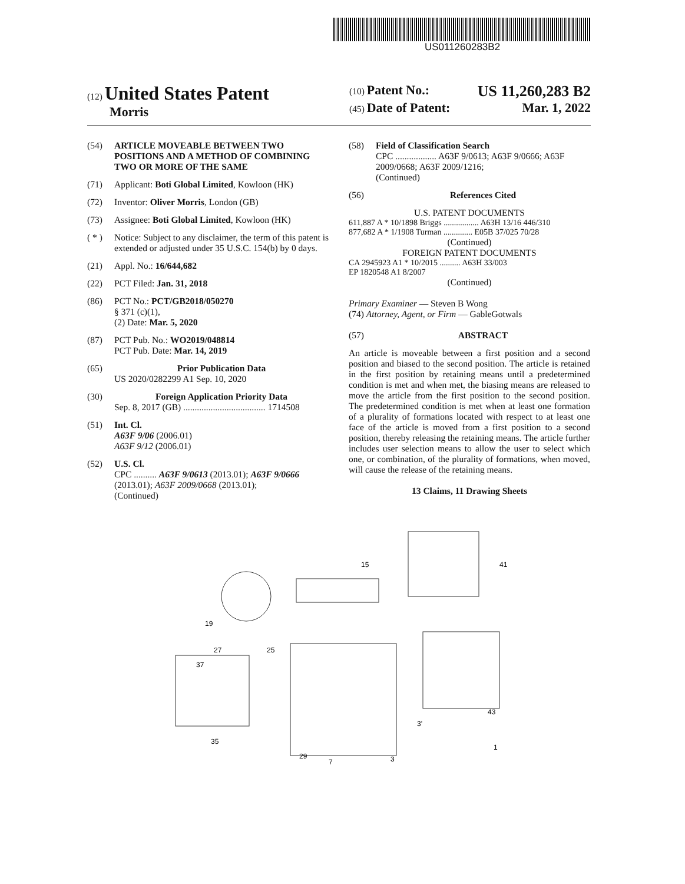US011260283B2
(12) United States Patent
Morris
(10) Patent No.: US 11,260,283 B2
(45) Date of Patent: Mar. 1, 2022
(54) ARTICLE MOVEABLE BETWEEN TWO POSITIONS AND A METHOD OF COMBINING TWO OR MORE OF THE SAME
(71) Applicant: Boti Global Limited, Kowloon (HK)
(72) Inventor: Oliver Morris, London (GB)
(73) Assignee: Boti Global Limited, Kowloon (HK)
( * ) Notice: Subject to any disclaimer, the term of this patent is extended or adjusted under 35 U.S.C. 154(b) by 0 days.
(21) Appl. No.: 16/644,682
(22) PCT Filed: Jan. 31, 2018
(86) PCT No.: PCT/GB2018/050270
§ 371 (c)(1),
(2) Date: Mar. 5, 2020
(87) PCT Pub. No.: WO2019/048814
PCT Pub. Date: Mar. 14, 2019
(65) Prior Publication Data
US 2020/0282299 A1 Sep. 10, 2020
(30) Foreign Application Priority Data
Sep. 8, 2017 (GB) .................................... 1714508
(51) Int. Cl.
A63F 9/06 (2006.01)
A63F 9/12 (2006.01)
(52) U.S. Cl.
CPC .......... A63F 9/0613 (2013.01); A63F 9/0666 (2013.01); A63F 2009/0668 (2013.01);
(Continued)
(58) Field of Classification Search
CPC .................. A63F 9/0613; A63F 9/0666; A63F 2009/0668; A63F 2009/1216;
(Continued)
(56) References Cited
U.S. PATENT DOCUMENTS
611,887 A * 10/1898 Briggs ................. A63H 13/16 446/310
877,682 A * 1/1908 Turman .............. E05B 37/025 70/28
(Continued)
FOREIGN PATENT DOCUMENTS
CA 2945923 A1 * 10/2015 .......... A63H 33/003
EP 1820548 A1 8/2007
(Continued)
Primary Examiner — Steven B Wong
(74) Attorney, Agent, or Firm — GableGotwals
(57) ABSTRACT
An article is moveable between a first position and a second position and biased to the second position. The article is retained in the first position by retaining means until a predetermined condition is met and when met, the biasing means are released to move the article from the first position to the second position. The predetermined condition is met when at least one formation of a plurality of formations located with respect to at least one face of the article is moved from a first position to a second position, thereby releasing the retaining means. The article further includes user selection means to allow the user to select which one, or combination, of the plurality of formations, when moved, will cause the release of the retaining means.
13 Claims, 11 Drawing Sheets
15
41
19
27
25
37
35
43
3'
1
7
29
3